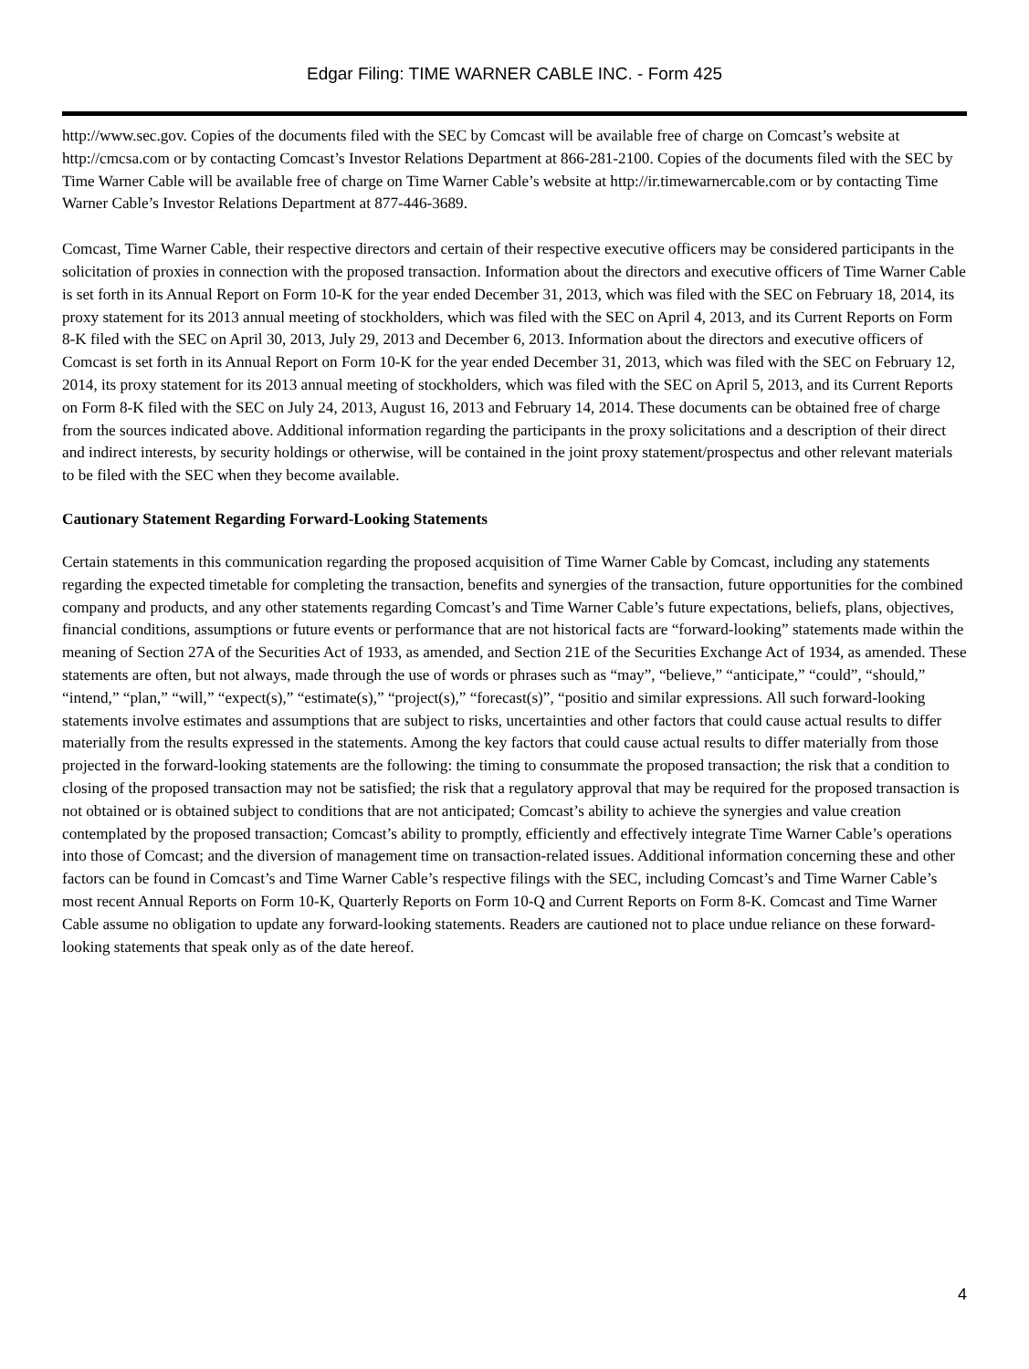Edgar Filing: TIME WARNER CABLE INC. - Form 425
http://www.sec.gov. Copies of the documents filed with the SEC by Comcast will be available free of charge on Comcast’s website at http://cmcsa.com or by contacting Comcast’s Investor Relations Department at 866-281-2100. Copies of the documents filed with the SEC by Time Warner Cable will be available free of charge on Time Warner Cable’s website at http://ir.timewarnercable.com or by contacting Time Warner Cable’s Investor Relations Department at 877-446-3689.
Comcast, Time Warner Cable, their respective directors and certain of their respective executive officers may be considered participants in the solicitation of proxies in connection with the proposed transaction. Information about the directors and executive officers of Time Warner Cable is set forth in its Annual Report on Form 10-K for the year ended December 31, 2013, which was filed with the SEC on February 18, 2014, its proxy statement for its 2013 annual meeting of stockholders, which was filed with the SEC on April 4, 2013, and its Current Reports on Form 8-K filed with the SEC on April 30, 2013, July 29, 2013 and December 6, 2013. Information about the directors and executive officers of Comcast is set forth in its Annual Report on Form 10-K for the year ended December 31, 2013, which was filed with the SEC on February 12, 2014, its proxy statement for its 2013 annual meeting of stockholders, which was filed with the SEC on April 5, 2013, and its Current Reports on Form 8-K filed with the SEC on July 24, 2013, August 16, 2013 and February 14, 2014. These documents can be obtained free of charge from the sources indicated above. Additional information regarding the participants in the proxy solicitations and a description of their direct and indirect interests, by security holdings or otherwise, will be contained in the joint proxy statement/prospectus and other relevant materials to be filed with the SEC when they become available.
Cautionary Statement Regarding Forward-Looking Statements
Certain statements in this communication regarding the proposed acquisition of Time Warner Cable by Comcast, including any statements regarding the expected timetable for completing the transaction, benefits and synergies of the transaction, future opportunities for the combined company and products, and any other statements regarding Comcast’s and Time Warner Cable’s future expectations, beliefs, plans, objectives, financial conditions, assumptions or future events or performance that are not historical facts are “forward-looking” statements made within the meaning of Section 27A of the Securities Act of 1933, as amended, and Section 21E of the Securities Exchange Act of 1934, as amended. These statements are often, but not always, made through the use of words or phrases such as “may”, “believe,” “anticipate,” “could”, “should,” “intend,” “plan,” “will,” “expect(s),” “estimate(s),” “project(s),” “forecast(s)”, “positio and similar expressions. All such forward-looking statements involve estimates and assumptions that are subject to risks, uncertainties and other factors that could cause actual results to differ materially from the results expressed in the statements. Among the key factors that could cause actual results to differ materially from those projected in the forward-looking statements are the following: the timing to consummate the proposed transaction; the risk that a condition to closing of the proposed transaction may not be satisfied; the risk that a regulatory approval that may be required for the proposed transaction is not obtained or is obtained subject to conditions that are not anticipated; Comcast’s ability to achieve the synergies and value creation contemplated by the proposed transaction; Comcast’s ability to promptly, efficiently and effectively integrate Time Warner Cable’s operations into those of Comcast; and the diversion of management time on transaction-related issues. Additional information concerning these and other factors can be found in Comcast’s and Time Warner Cable’s respective filings with the SEC, including Comcast’s and Time Warner Cable’s most recent Annual Reports on Form 10-K, Quarterly Reports on Form 10-Q and Current Reports on Form 8-K. Comcast and Time Warner Cable assume no obligation to update any forward-looking statements. Readers are cautioned not to place undue reliance on these forward-looking statements that speak only as of the date hereof.
4